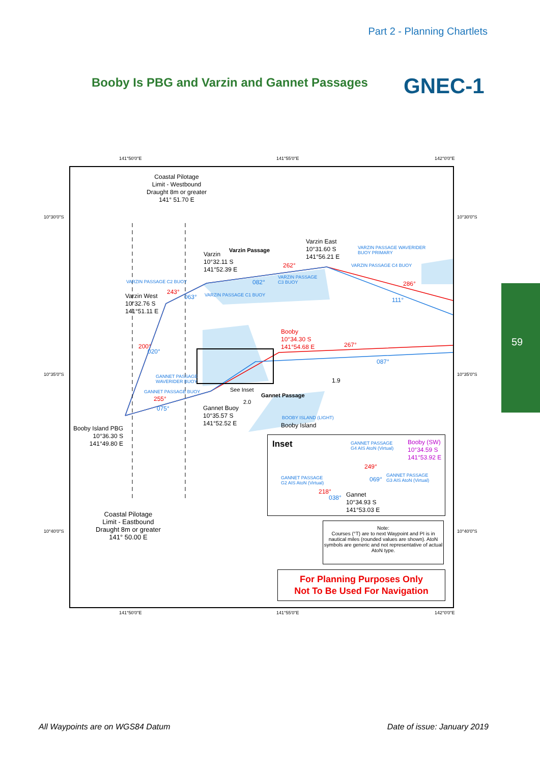Part 2 - Planning Chartlets
Booby Is PBG and Varzin and Gannet Passages
GNEC-1
59
141°50'0"E 141°55'0"E 142°0'0"E
Coastal Pilotage
Limit - Westbound
Draught 8m or greater
141° 51.70 E
Varzin Passage
Varzin
10°32.11 S
141°52.39 E
Varzin East
10°31.60 S
141°56.21 E
VARZIN PASSAGE WAVERIDER
BUOY PRIMARY
VARZIN PASSAGE C4 BUOY
VARZIN PASSAGE C2 BUOY
VARZIN PASSAGE
C3 BUOY
VARZIN PASSAGE C1 BUOY
262°
082° 286°
111°
243°
063°
Varzin West
10°32.76 S
141°51.11 E
Booby
10°34.30 S
141°54.68 E
267°
087°
1.9
200°
020°
GANNET PASSAGE
WAVERIDER BUOY
GANNET PASSAGE BUOY See Inset
Gannet Passage
2.0
255°
075°
Gannet Buoy
10°35.57 S
141°52.52 E
BOOBY ISLAND (LIGHT)
Booby Island
Booby Island PBG
10°36.30 S
141°49.80 E
Inset
GANNET PASSAGE
G4 AIS AtoN (Virtual)
Booby (SW)
10°34.59 S
141°53.92 E
249°
069°
GANNET PASSAGE
G3 AIS AtoN (Virtual)
GANNET PASSAGE
G2 AIS AtoN (Virtual)
218°
038°
Gannet
10°34.93 S
141°53.03 E
Note:
Courses (°T) are to next Waypoint and PI is in nautical miles (rounded values are shown). AtoN symbols are generic and not representative of actual AtoN type.
Coastal Pilotage
Limit - Eastbound
Draught 8m or greater
141° 50.00 E
For Planning Purposes Only
Not To Be Used For Navigation
10°30'0"S 10°30'0"S
10°35'0"S 10°35'0"S
10°40'0"S 10°40'0"S
141°50'0"E 141°55'0"E 142°0'0"E
All Waypoints are on WGS84 Datum
Date of issue: January 2019